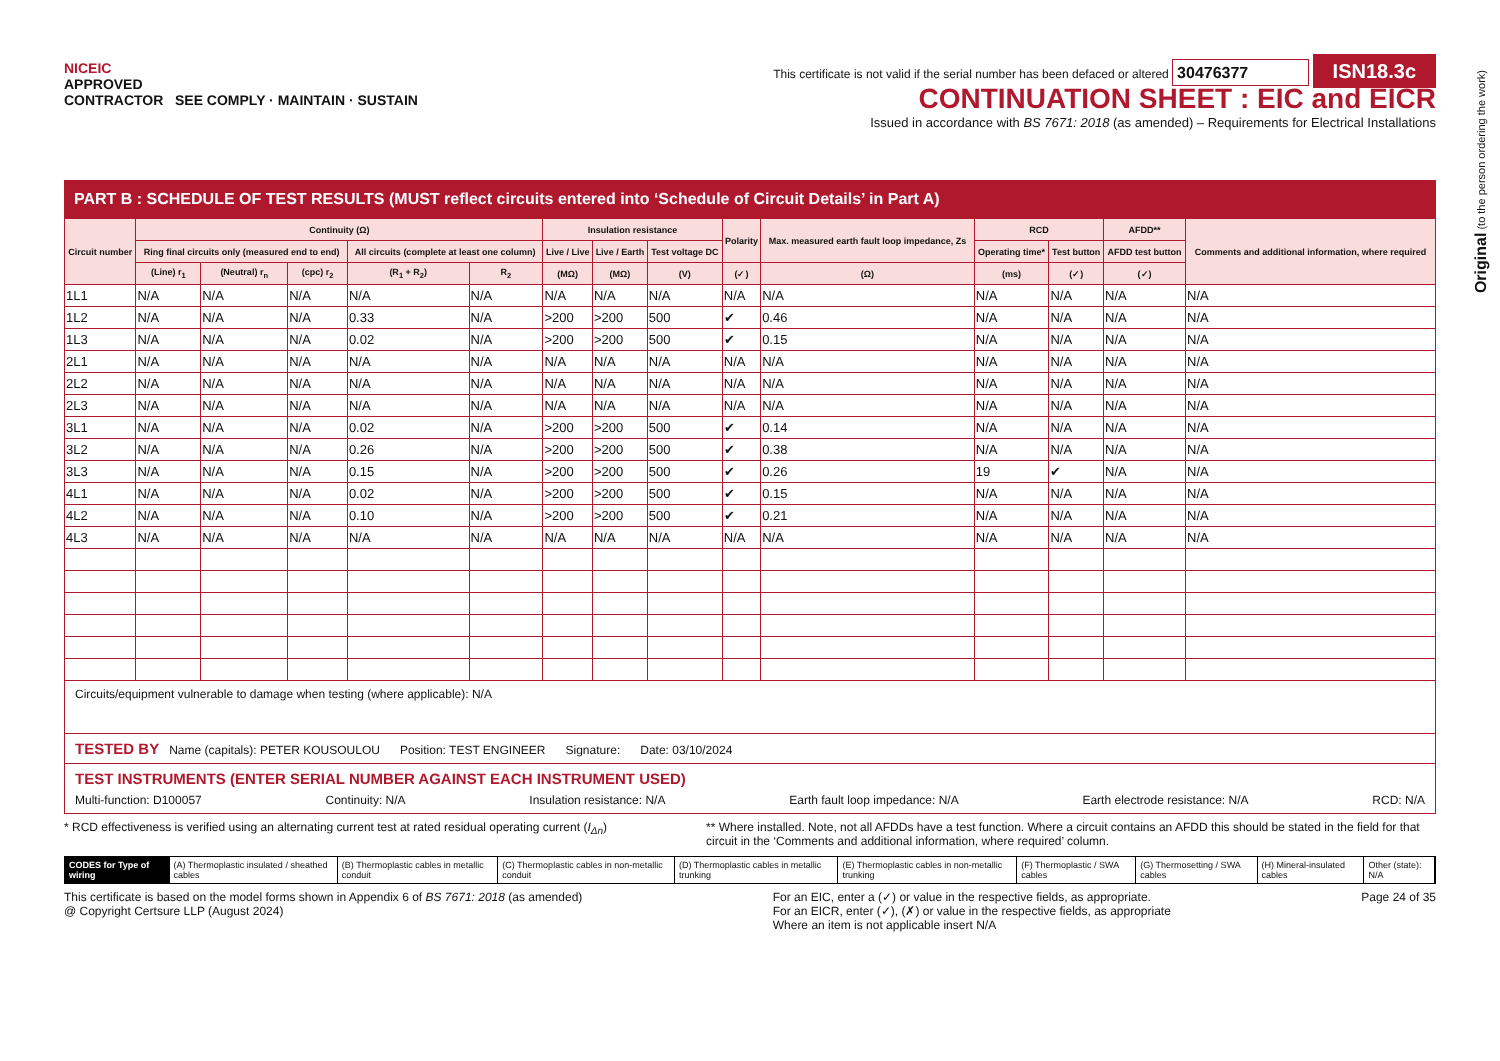NICEIC
APPROVED
CONTRACTOR SEE COMPLY · MAINTAIN · SUSTAIN
This certificate is not valid if the serial number has been defaced or altered 30476377 ISN18.3c
CONTINUATION SHEET : EIC and EICR
Issued in accordance with BS 7671: 2018 (as amended) – Requirements for Electrical Installations
PART B : SCHEDULE OF TEST RESULTS (MUST reflect circuits entered into ‘Schedule of Circuit Details’ in Part A)
| Circuit number | Continuity (Ω) | | | | | Insulation resistance | | | Polarity | Max. measured earth fault loop impedance, Zs | RCD | | AFDD** | Comments and additional information, where required |
| --- | --- | --- | --- | --- | --- | --- | --- | --- | --- | --- | --- | --- | --- | --- |
| | Ring final circuits only (measured end to end) | | | All circuits (complete at least one column) | | Live / Live | Live / Earth | Test voltage DC | | | Operating time* | Test button | AFDD test button | |
| | (Line) r<sub>1</sub> | (Neutral) r<sub>n</sub> | (cpc) r<sub>2</sub> | (R<sub>1</sub> + R<sub>2</sub>) | R<sub>2</sub> | (MΩ) | (MΩ) | (V) | (✓) | (Ω) | (ms) | (✓) | (✓) | |
| 1L1 | N/A | N/A | N/A | N/A | N/A | N/A | N/A | N/A | N/A | N/A | N/A | N/A | N/A | N/A |
| 1L2 | N/A | N/A | N/A | 0.33 | N/A | >200 | >200 | 500 | ✔ | 0.46 | N/A | N/A | N/A | N/A |
| 1L3 | N/A | N/A | N/A | 0.02 | N/A | >200 | >200 | 500 | ✔ | 0.15 | N/A | N/A | N/A | N/A |
| 2L1 | N/A | N/A | N/A | N/A | N/A | N/A | N/A | N/A | N/A | N/A | N/A | N/A | N/A | N/A |
| 2L2 | N/A | N/A | N/A | N/A | N/A | N/A | N/A | N/A | N/A | N/A | N/A | N/A | N/A | N/A |
| 2L3 | N/A | N/A | N/A | N/A | N/A | N/A | N/A | N/A | N/A | N/A | N/A | N/A | N/A | N/A |
| 3L1 | N/A | N/A | N/A | 0.02 | N/A | >200 | >200 | 500 | ✔ | 0.14 | N/A | N/A | N/A | N/A |
| 3L2 | N/A | N/A | N/A | 0.26 | N/A | >200 | >200 | 500 | ✔ | 0.38 | N/A | N/A | N/A | N/A |
| 3L3 | N/A | N/A | N/A | 0.15 | N/A | >200 | >200 | 500 | ✔ | 0.26 | 19 | ✔ | N/A | N/A |
| 4L1 | N/A | N/A | N/A | 0.02 | N/A | >200 | >200 | 500 | ✔ | 0.15 | N/A | N/A | N/A | N/A |
| 4L2 | N/A | N/A | N/A | 0.10 | N/A | >200 | >200 | 500 | ✔ | 0.21 | N/A | N/A | N/A | N/A |
| 4L3 | N/A | N/A | N/A | N/A | N/A | N/A | N/A | N/A | N/A | N/A | N/A | N/A | N/A | N/A |
Circuits/equipment vulnerable to damage when testing (where applicable): N/A
TESTED BY Name (capitals): PETER KOUSOULOU Position: TEST ENGINEER Signature: Date: 03/10/2024
TEST INSTRUMENTS (ENTER SERIAL NUMBER AGAINST EACH INSTRUMENT USED)
Multi-function: D100057 Continuity: N/A Insulation resistance: N/A Earth fault loop impedance: N/A Earth electrode resistance: N/A RCD: N/A
* RCD effectiveness is verified using an alternating current test at rated residual operating current (I<sub>Δn</sub>) ** Where installed. Note, not all AFDDs have a test function. Where a circuit contains an AFDD this should be stated in the field for that circuit in the ‘Comments and additional information, where required’ column.
CODES for Type of wiring (A) Thermoplastic insulated / sheathed cables
(B) Thermoplastic cables in metallic conduit
(C) Thermoplastic cables in non-metallic conduit
(D) Thermoplastic cables in metallic trunking
(E) Thermoplastic cables in non-metallic trunking
(F) Thermoplastic / SWA cables (G) Thermosetting / SWA cables (H) Mineral-insulated cables Other (state): N/A
This certificate is based on the model forms shown in Appendix 6 of BS 7671: 2018 (as amended)
@ Copyright Certsure LLP (August 2024) For an EIC, enter a (✓) or value in the respective fields, as appropriate.
For an EICR, enter (✓), (✗) or value in the respective fields, as appropriate
Where an item is not applicable insert N/A Page 24 of 35
Original (to the person ordering the work)